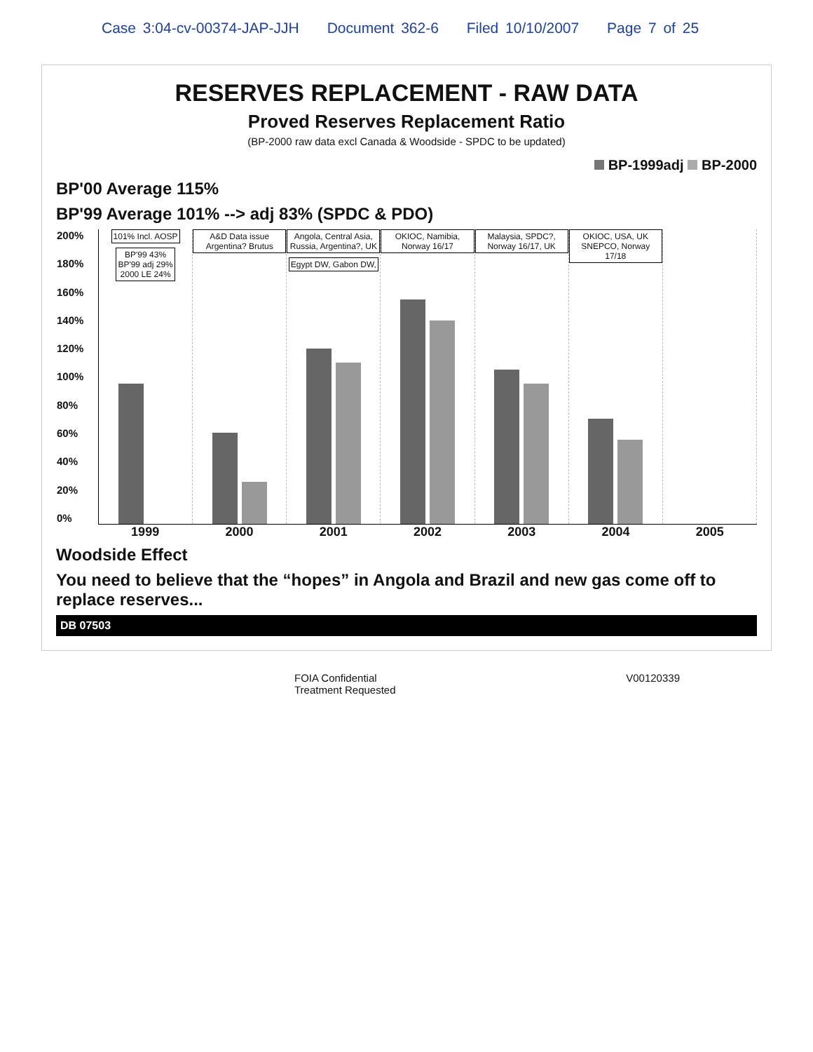Case 3:04-cv-00374-JAP-JJH Document 362-6 Filed 10/10/2007 Page 7 of 25
RESERVES REPLACEMENT - RAW DATA
Proved Reserves Replacement Ratio
(BP-2000 raw data excl Canada & Woodside - SPDC to be updated)
BP-1999adj BP-2000
BP'00 Average 115%
BP'99 Average 101% --> adj 83% (SPDC & PDO)
200%
180%
160%
140%
120%
100%
80%
60%
40%
20%
0%
101% Incl. AOSP
BP'99 43%
BP'99 adj 29%
2000 LE 24%
A&D Data issue Argentina? Brutus
Angola, Central Asia, Russia, Argentina?, UK
Egypt DW, Gabon DW,
OKIOC, Namibia, Norway 16/17 Malaysia, SPDC?, Norway 16/17, UK
OKIOC, USA, UK SNEPCO, Norway 17/18
1999 2000 2001 2002 2003 2004 2005
Woodside Effect
You need to believe that the “hopes” in Angola and Brazil and new gas come off to replace reserves...
DB 07503
FOIA Confidential
Treatment Requested
V00120339